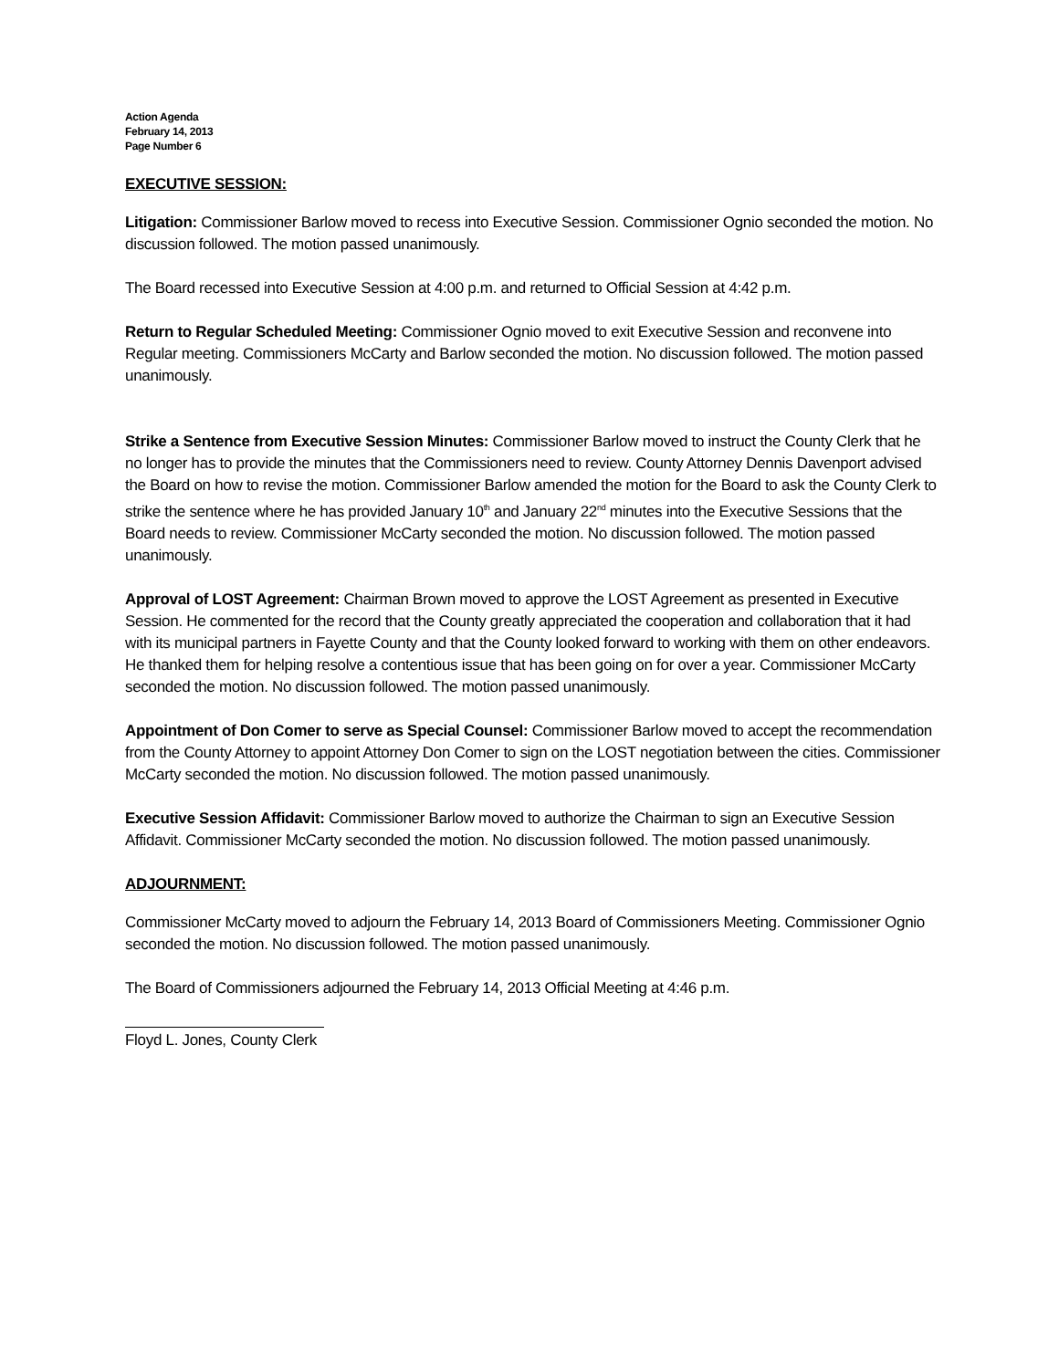Action Agenda
February 14, 2013
Page Number 6
EXECUTIVE SESSION:
Litigation: Commissioner Barlow moved to recess into Executive Session. Commissioner Ognio seconded the motion. No discussion followed. The motion passed unanimously.
The Board recessed into Executive Session at 4:00 p.m. and returned to Official Session at 4:42 p.m.
Return to Regular Scheduled Meeting: Commissioner Ognio moved to exit Executive Session and reconvene into Regular meeting. Commissioners McCarty and Barlow seconded the motion. No discussion followed. The motion passed unanimously.
Strike a Sentence from Executive Session Minutes: Commissioner Barlow moved to instruct the County Clerk that he no longer has to provide the minutes that the Commissioners need to review. County Attorney Dennis Davenport advised the Board on how to revise the motion. Commissioner Barlow amended the motion for the Board to ask the County Clerk to strike the sentence where he has provided January 10<sup>th</sup> and January 22<sup>nd</sup> minutes into the Executive Sessions that the Board needs to review. Commissioner McCarty seconded the motion. No discussion followed. The motion passed unanimously.
Approval of LOST Agreement: Chairman Brown moved to approve the LOST Agreement as presented in Executive Session. He commented for the record that the County greatly appreciated the cooperation and collaboration that it had with its municipal partners in Fayette County and that the County looked forward to working with them on other endeavors. He thanked them for helping resolve a contentious issue that has been going on for over a year. Commissioner McCarty seconded the motion. No discussion followed. The motion passed unanimously.
Appointment of Don Comer to serve as Special Counsel: Commissioner Barlow moved to accept the recommendation from the County Attorney to appoint Attorney Don Comer to sign on the LOST negotiation between the cities. Commissioner McCarty seconded the motion. No discussion followed. The motion passed unanimously.
Executive Session Affidavit: Commissioner Barlow moved to authorize the Chairman to sign an Executive Session Affidavit. Commissioner McCarty seconded the motion. No discussion followed. The motion passed unanimously.
ADJOURNMENT:
Commissioner McCarty moved to adjourn the February 14, 2013 Board of Commissioners Meeting. Commissioner Ognio seconded the motion. No discussion followed. The motion passed unanimously.
The Board of Commissioners adjourned the February 14, 2013 Official Meeting at 4:46 p.m.
Floyd L. Jones, County Clerk